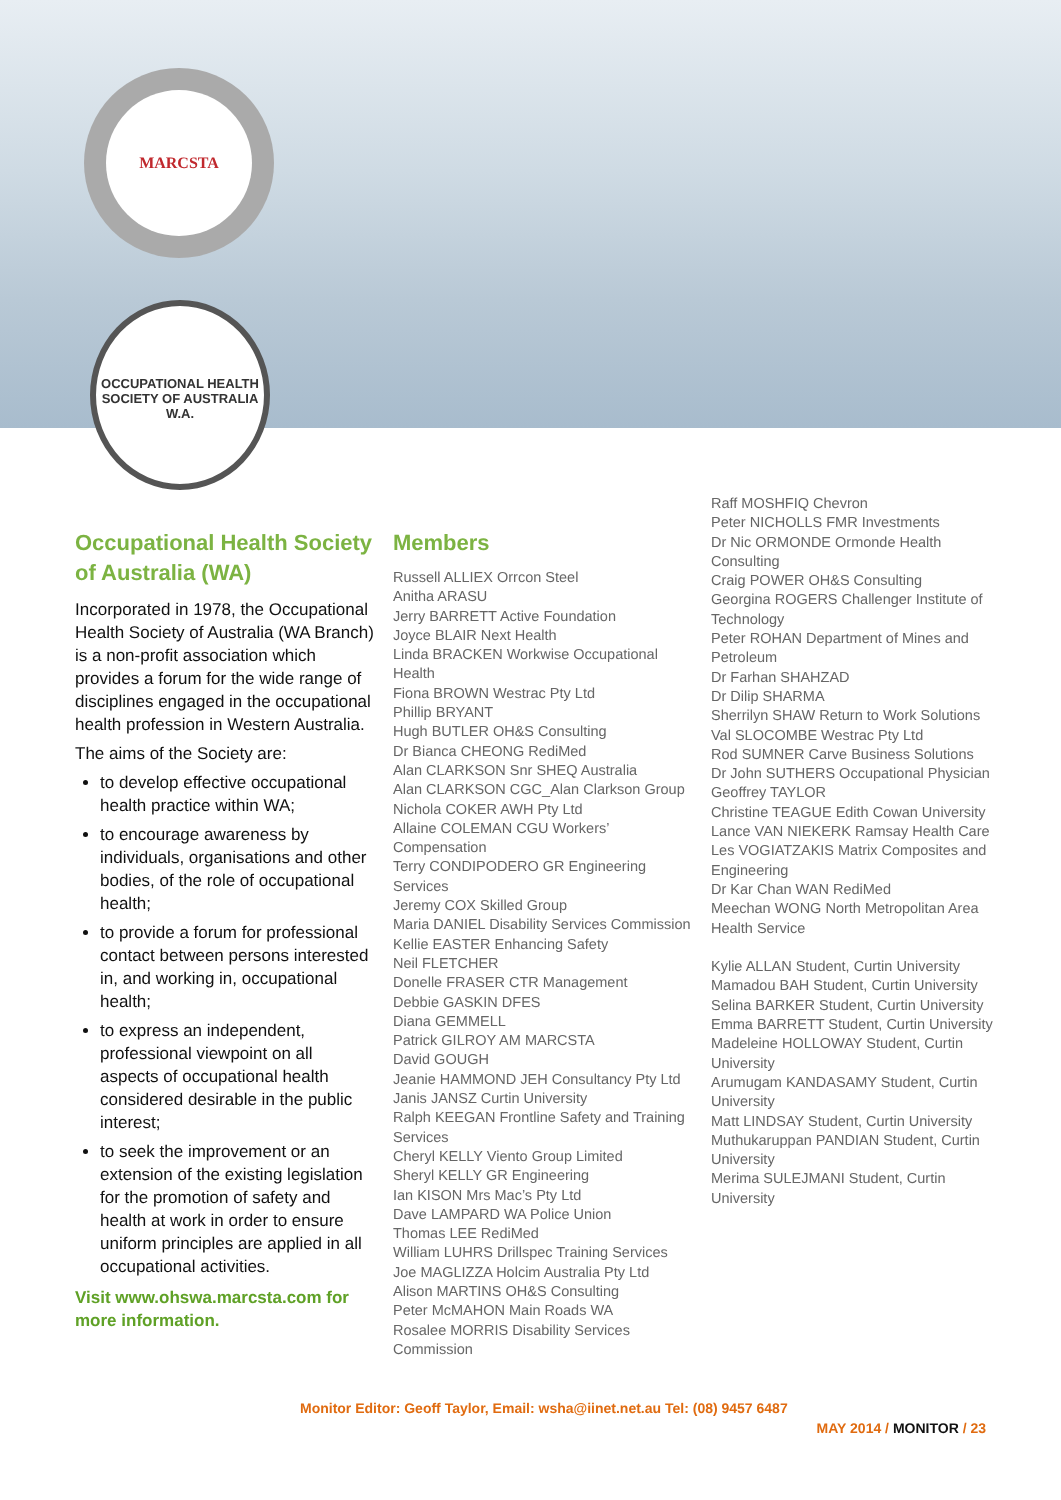MARCSTA
OCCUPATIONAL HEALTH SOCIETY OF AUSTRALIA
W.A.
Occupational Health Society of Australia (WA)
Incorporated in 1978, the Occupational Health Society of Australia (WA Branch) is a non-profit association which provides a forum for the wide range of disciplines engaged in the occupational health profession in Western Australia.
The aims of the Society are:
to develop effective occupational health practice within WA;
to encourage awareness by individuals, organisations and other bodies, of the role of occupational health;
to provide a forum for professional contact between persons interested in, and working in, occupational health;
to express an independent, professional viewpoint on all aspects of occupational health considered desirable in the public interest;
to seek the improvement or an extension of the existing legislation for the promotion of safety and health at work in order to ensure uniform principles are applied in all occupational activities.
Visit www.ohswa.marcsta.com for more information.
Members
Russell ALLIEX Orrcon Steel
Anitha ARASU
Jerry BARRETT Active Foundation
Joyce BLAIR Next Health
Linda BRACKEN Workwise Occupational Health
Fiona BROWN Westrac Pty Ltd
Phillip BRYANT
Hugh BUTLER OH&S Consulting
Dr Bianca CHEONG RediMed
Alan CLARKSON Snr SHEQ Australia
Alan CLARKSON CGC_Alan Clarkson Group
Nichola COKER AWH Pty Ltd
Allaine COLEMAN CGU Workers’ Compensation
Terry CONDIPODERO GR Engineering Services
Jeremy COX Skilled Group
Maria DANIEL Disability Services Commission
Kellie EASTER Enhancing Safety
Neil FLETCHER
Donelle FRASER CTR Management
Debbie GASKIN DFES
Diana GEMMELL
Patrick GILROY AM MARCSTA
David GOUGH
Jeanie HAMMOND JEH Consultancy Pty Ltd
Janis JANSZ Curtin University
Ralph KEEGAN Frontline Safety and Training Services
Cheryl KELLY Viento Group Limited
Sheryl KELLY GR Engineering
Ian KISON Mrs Mac’s Pty Ltd
Dave LAMPARD WA Police Union
Thomas LEE RediMed
William LUHRS Drillspec Training Services
Joe MAGLIZZA Holcim Australia Pty Ltd
Alison MARTINS OH&S Consulting
Peter McMAHON Main Roads WA
Rosalee MORRIS Disability Services Commission
Raff MOSHFIQ Chevron
Peter NICHOLLS FMR Investments
Dr Nic ORMONDE Ormonde Health Consulting
Craig POWER OH&S Consulting
Georgina ROGERS Challenger Institute of Technology
Peter ROHAN Department of Mines and Petroleum
Dr Farhan SHAHZAD
Dr Dilip SHARMA
Sherrilyn SHAW Return to Work Solutions
Val SLOCOMBE Westrac Pty Ltd
Rod SUMNER Carve Business Solutions
Dr John SUTHERS Occupational Physician
Geoffrey TAYLOR
Christine TEAGUE Edith Cowan University
Lance VAN NIEKERK Ramsay Health Care
Les VOGIATZAKIS Matrix Composites and Engineering
Dr Kar Chan WAN RediMed
Meechan WONG North Metropolitan Area Health Service
Kylie ALLAN Student, Curtin University
Mamadou BAH Student, Curtin University
Selina BARKER Student, Curtin University
Emma BARRETT Student, Curtin University
Madeleine HOLLOWAY Student, Curtin University
Arumugam KANDASAMY Student, Curtin University
Matt LINDSAY Student, Curtin University
Muthukaruppan PANDIAN Student, Curtin University
Merima SULEJMANI Student, Curtin University
Monitor Editor: Geoff Taylor, Email: wsha@iinet.net.au Tel: (08) 9457 6487
MAY 2014 / MONITOR / 23